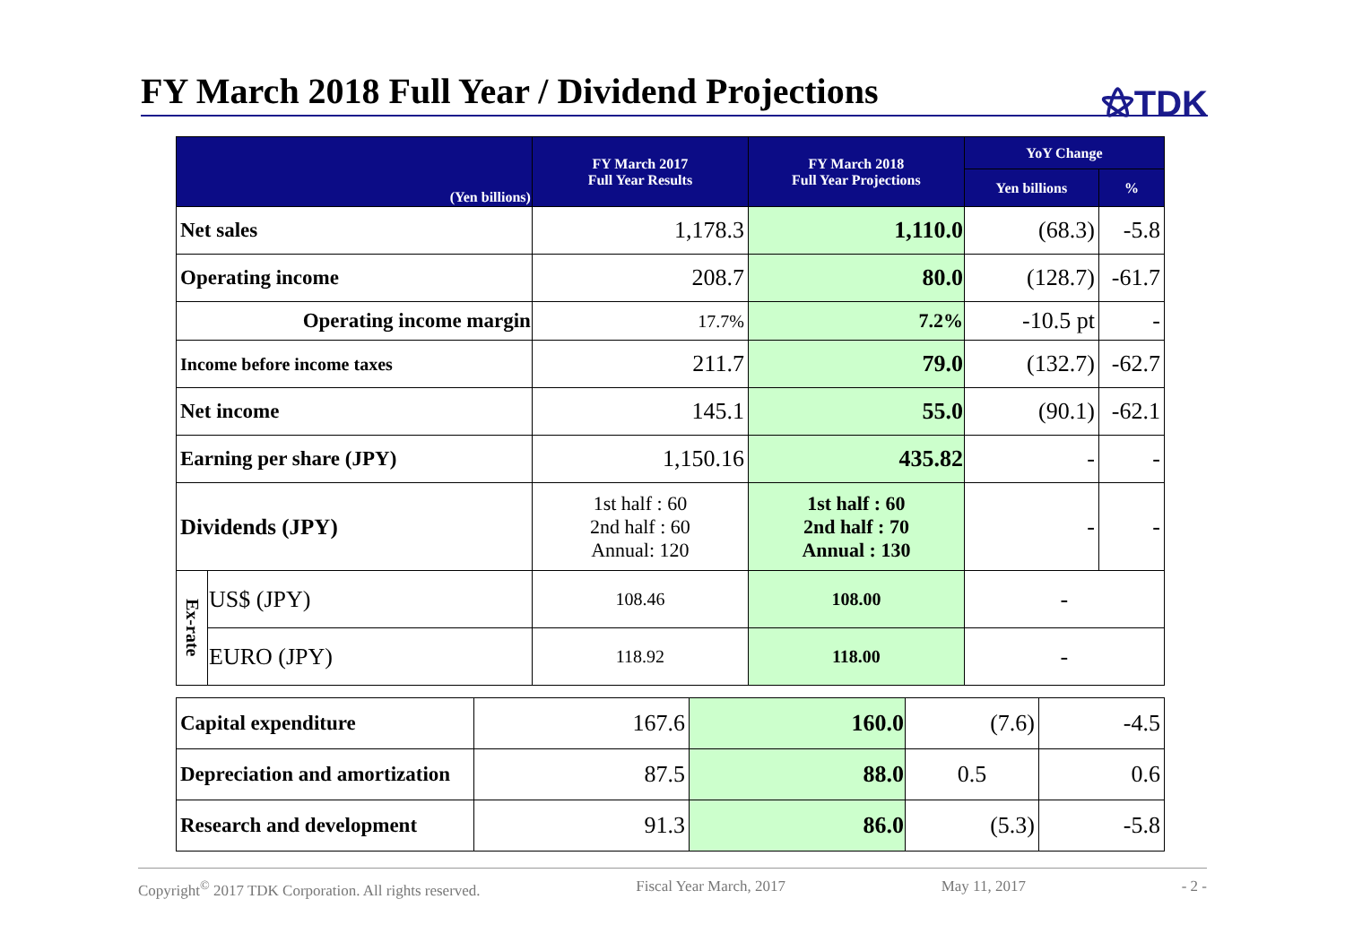FY March 2018 Full Year / Dividend Projections
⚝TDK
| (Yen billions) | | FY March 2017 Full Year Results | FY March 2018 Full Year Projections | YoY Change | |
| --- | --- | --- | --- | --- | --- |
| | | | | Yen billions | % |
| Net sales | | 1,178.3 | 1,110.0 | (68.3) | -5.8 |
| Operating income | | 208.7 | 80.0 | (128.7) | -61.7 |
| Operating income margin | | 17.7% | 7.2% | -10.5 pt | - |
| Income before income taxes | | 211.7 | 79.0 | (132.7) | -62.7 |
| Net income | | 145.1 | 55.0 | (90.1) | -62.1 |
| Earning per share (JPY) | | 1,150.16 | 435.82 | - | - |
| Dividends (JPY) | | 1st half : 60 2nd half : 60 Annual: 120 | 1st half : 60 2nd half : 70 Annual : 130 | - | - |
| Ex-rate | US$ (JPY) | 108.46 | 108.00 | - | |
| | EURO (JPY) | 118.92 | 118.00 | - | |
| Capital expenditure | 167.6 | 160.0 | (7.6) | -4.5 |
| Depreciation and amortization | 87.5 | 88.0 | 0.5 | 0.6 |
| Research and development | 91.3 | 86.0 | (5.3) | -5.8 |
Copyright<sup>©</sup> 2017 TDK Corporation. All rights reserved. Fiscal Year March, 2017 May 11, 2017 - 2 -